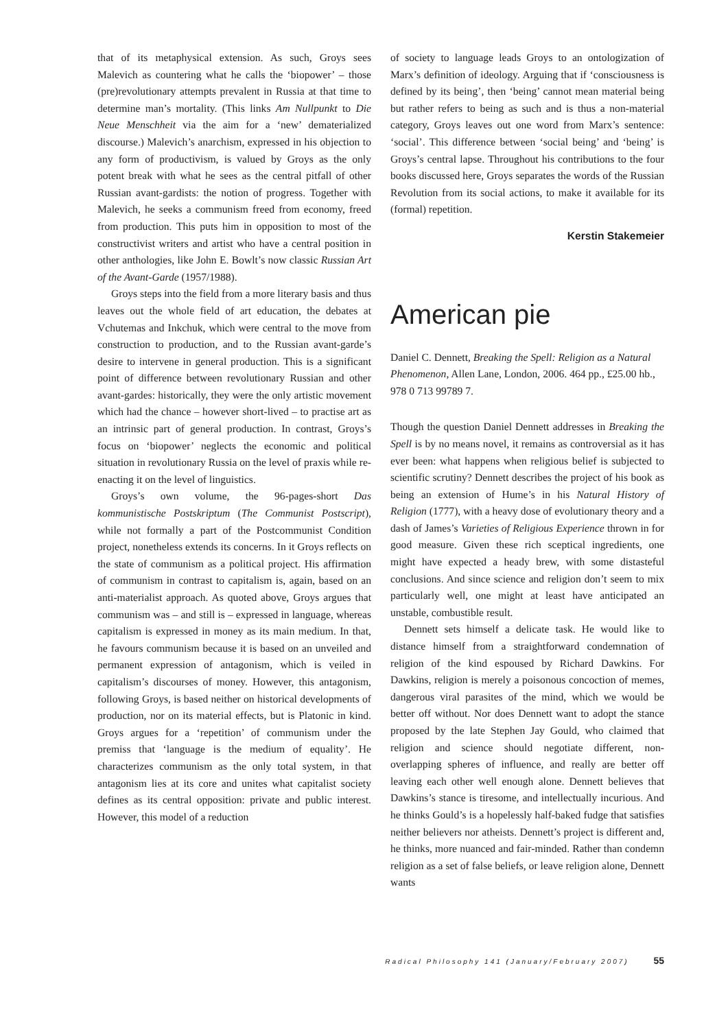that of its metaphysical extension. As such, Groys sees Malevich as countering what he calls the ‘biopower’ – those (pre)revolutionary attempts prevalent in Russia at that time to determine man’s mortality. (This links Am Nullpunkt to Die Neue Menschheit via the aim for a ‘new’ dematerialized discourse.) Malevich’s anarchism, expressed in his objection to any form of productivism, is valued by Groys as the only potent break with what he sees as the central pitfall of other Russian avant-gardists: the notion of progress. Together with Malevich, he seeks a communism freed from economy, freed from production. This puts him in opposition to most of the constructivist writers and artist who have a central position in other anthologies, like John E. Bowlt’s now classic Russian Art of the Avant-Garde (1957/1988).
Groys steps into the field from a more literary basis and thus leaves out the whole field of art education, the debates at Vchutemas and Inkchuk, which were central to the move from construction to production, and to the Russian avant-garde’s desire to intervene in general production. This is a significant point of difference between revolutionary Russian and other avant-gardes: historically, they were the only artistic movement which had the chance – however short-lived – to practise art as an intrinsic part of general production. In contrast, Groys’s focus on ‘biopower’ neglects the economic and political situation in revolutionary Russia on the level of praxis while re-enacting it on the level of linguistics.
Groys’s own volume, the 96-pages-short Das kommunistische Postskriptum (The Communist Postscript), while not formally a part of the Postcommunist Condition project, nonetheless extends its concerns. In it Groys reflects on the state of communism as a political project. His affirmation of communism in contrast to capitalism is, again, based on an anti-materialist approach. As quoted above, Groys argues that communism was – and still is – expressed in language, whereas capitalism is expressed in money as its main medium. In that, he favours communism because it is based on an unveiled and permanent expression of antagonism, which is veiled in capitalism’s discourses of money. However, this antagonism, following Groys, is based neither on historical developments of production, nor on its material effects, but is Platonic in kind. Groys argues for a ‘repetition’ of communism under the premiss that ‘language is the medium of equality’. He characterizes communism as the only total system, in that antagonism lies at its core and unites what capitalist society defines as its central opposition: private and public interest. However, this model of a reduction
of society to language leads Groys to an ontologization of Marx’s definition of ideology. Arguing that if ‘consciousness is defined by its being’, then ‘being’ cannot mean material being but rather refers to being as such and is thus a non-material category, Groys leaves out one word from Marx’s sentence: ‘social’. This difference between ‘social being’ and ‘being’ is Groys’s central lapse. Throughout his contributions to the four books discussed here, Groys separates the words of the Russian Revolution from its social actions, to make it available for its (formal) repetition.
Kerstin Stakemeier
American pie
Daniel C. Dennett, Breaking the Spell: Religion as a Natural Phenomenon, Allen Lane, London, 2006. 464 pp., £25.00 hb., 978 0 713 99789 7.
Though the question Daniel Dennett addresses in Breaking the Spell is by no means novel, it remains as controversial as it has ever been: what happens when religious belief is subjected to scientific scrutiny? Dennett describes the project of his book as being an extension of Hume’s in his Natural History of Religion (1777), with a heavy dose of evolutionary theory and a dash of James’s Varieties of Religious Experience thrown in for good measure. Given these rich sceptical ingredients, one might have expected a heady brew, with some distasteful conclusions. And since science and religion don’t seem to mix particularly well, one might at least have anticipated an unstable, combustible result.
Dennett sets himself a delicate task. He would like to distance himself from a straightforward condemnation of religion of the kind espoused by Richard Dawkins. For Dawkins, religion is merely a poisonous concoction of memes, dangerous viral parasites of the mind, which we would be better off without. Nor does Dennett want to adopt the stance proposed by the late Stephen Jay Gould, who claimed that religion and science should negotiate different, non-overlapping spheres of influence, and really are better off leaving each other well enough alone. Dennett believes that Dawkins’s stance is tiresome, and intellectually incurious. And he thinks Gould’s is a hopelessly half-baked fudge that satisfies neither believers nor atheists. Dennett’s project is different and, he thinks, more nuanced and fair-minded. Rather than condemn religion as a set of false beliefs, or leave religion alone, Dennett wants
Radical Philosophy 141 (January/February 2007) 55